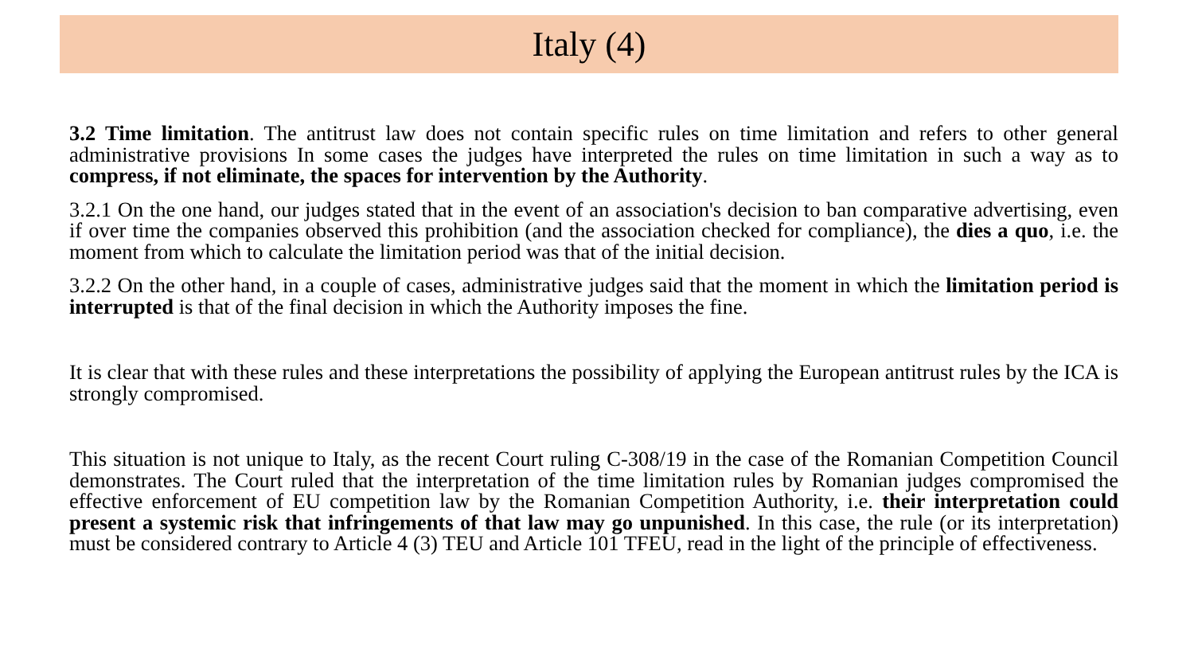Italy (4)
3.2 Time limitation. The antitrust law does not contain specific rules on time limitation and refers to other general administrative provisions In some cases the judges have interpreted the rules on time limitation in such a way as to compress, if not eliminate, the spaces for intervention by the Authority.
3.2.1 On the one hand, our judges stated that in the event of an association's decision to ban comparative advertising, even if over time the companies observed this prohibition (and the association checked for compliance), the dies a quo, i.e. the moment from which to calculate the limitation period was that of the initial decision.
3.2.2 On the other hand, in a couple of cases, administrative judges said that the moment in which the limitation period is interrupted is that of the final decision in which the Authority imposes the fine.
It is clear that with these rules and these interpretations the possibility of applying the European antitrust rules by the ICA is strongly compromised.
This situation is not unique to Italy, as the recent Court ruling C-308/19 in the case of the Romanian Competition Council demonstrates. The Court ruled that the interpretation of the time limitation rules by Romanian judges compromised the effective enforcement of EU competition law by the Romanian Competition Authority, i.e. their interpretation could present a systemic risk that infringements of that law may go unpunished. In this case, the rule (or its interpretation) must be considered contrary to Article 4 (3) TEU and Article 101 TFEU, read in the light of the principle of effectiveness.